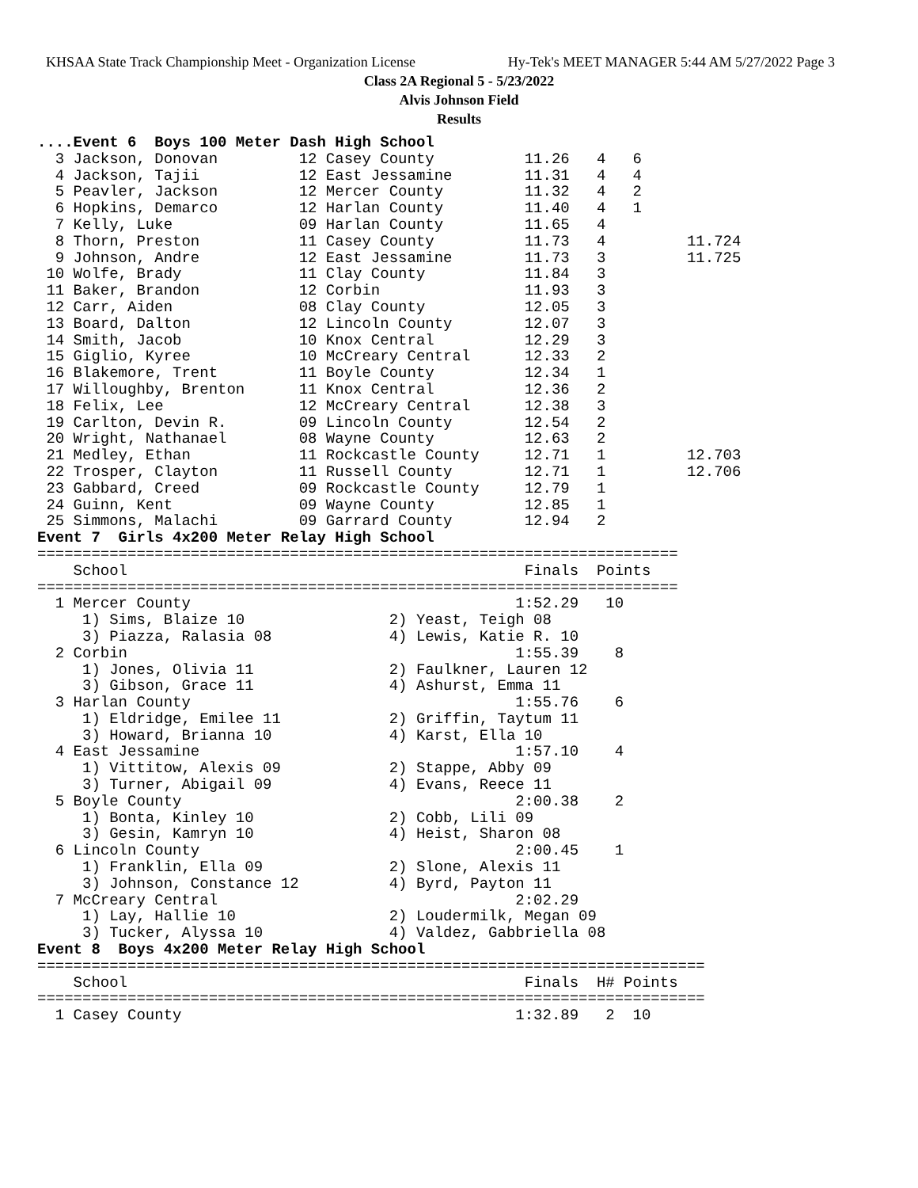KHSAA State Track Championship Meet - Organization License Hy-Tek's MEET MANAGER 5:44 AM 5/27/2022 Page 3
Class 2A Regional 5 - 5/23/2022
Alvis Johnson Field
Results
....Event 6  Boys 100 Meter Dash High School
  3 Jackson, Donovan         12 Casey County          11.26   4   6
  4 Jackson, Tajii           12 East Jessamine        11.31   4   4
  5 Peavler, Jackson         12 Mercer County         11.32   4   2
  6 Hopkins, Demarco         12 Harlan County         11.40   4   1
  7 Kelly, Luke              09 Harlan County         11.65   4
  8 Thorn, Preston           11 Casey County          11.73   4         11.724
  9 Johnson, Andre           12 East Jessamine        11.73   3         11.725
 10 Wolfe, Brady             11 Clay County           11.84   3
 11 Baker, Brandon           12 Corbin                11.93   3
 12 Carr, Aiden              08 Clay County           12.05   3
 13 Board, Dalton            12 Lincoln County        12.07   3
 14 Smith, Jacob             10 Knox Central          12.29   3
 15 Giglio, Kyree            10 McCreary Central      12.33   2
 16 Blakemore, Trent         11 Boyle County          12.34   1
 17 Willoughby, Brenton      11 Knox Central          12.36   2
 18 Felix, Lee               12 McCreary Central      12.38   3
 19 Carlton, Devin R.        09 Lincoln County        12.54   2
 20 Wright, Nathanael        08 Wayne County          12.63   2
 21 Medley, Ethan            11 Rockcastle County     12.71   1         12.703
 22 Trosper, Clayton         11 Russell County        12.71   1         12.706
 23 Gabbard, Creed           09 Rockcastle County     12.79   1
 24 Guinn, Kent              09 Wayne County          12.85   1
 25 Simmons, Malachi         09 Garrard County        12.94   2
Event 7  Girls 4x200 Meter Relay High School
=======================================================================
    School                                            Finals  Points
=======================================================================
  1 Mercer County                                    1:52.29   10
     1) Sims, Blaize 10                2) Yeast, Teigh 08
     3) Piazza, Ralasia 08             4) Lewis, Katie R. 10
  2 Corbin                                           1:55.39    8
     1) Jones, Olivia 11               2) Faulkner, Lauren 12
     3) Gibson, Grace 11               4) Ashurst, Emma 11
  3 Harlan County                                    1:55.76    6
     1) Eldridge, Emilee 11            2) Griffin, Taytum 11
     3) Howard, Brianna 10             4) Karst, Ella 10
  4 East Jessamine                                   1:57.10    4
     1) Vittitow, Alexis 09            2) Stappe, Abby 09
     3) Turner, Abigail 09             4) Evans, Reece 11
  5 Boyle County                                     2:00.38    2
     1) Bonta, Kinley 10               2) Cobb, Lili 09
     3) Gesin, Kamryn 10               4) Heist, Sharon 08
  6 Lincoln County                                   2:00.45    1
     1) Franklin, Ella 09              2) Slone, Alexis 11
     3) Johnson, Constance 12          4) Byrd, Payton 11
  7 McCreary Central                                 2:02.29
     1) Lay, Hallie 10                 2) Loudermilk, Megan 09
     3) Tucker, Alyssa 10              4) Valdez, Gabbriella 08
Event 8  Boys 4x200 Meter Relay High School
==========================================================================
    School                                            Finals  H# Points
==========================================================================
  1 Casey County                                     1:32.89   2  10